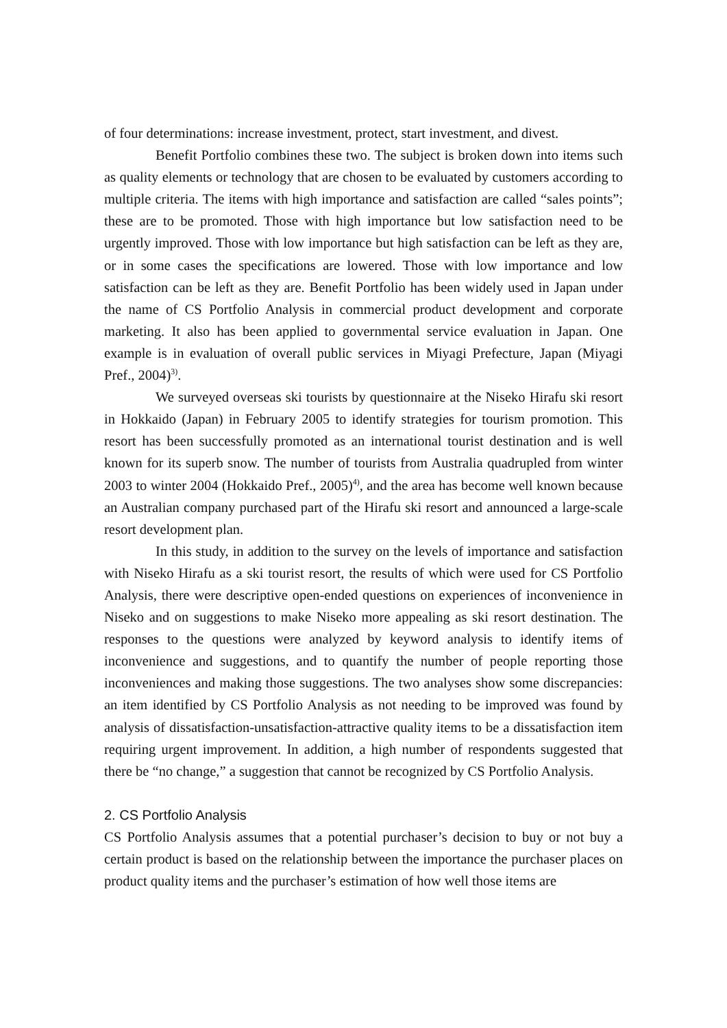of four determinations: increase investment, protect, start investment, and divest.
Benefit Portfolio combines these two. The subject is broken down into items such as quality elements or technology that are chosen to be evaluated by customers according to multiple criteria. The items with high importance and satisfaction are called “sales points”; these are to be promoted. Those with high importance but low satisfaction need to be urgently improved. Those with low importance but high satisfaction can be left as they are, or in some cases the specifications are lowered. Those with low importance and low satisfaction can be left as they are. Benefit Portfolio has been widely used in Japan under the name of CS Portfolio Analysis in commercial product development and corporate marketing. It also has been applied to governmental service evaluation in Japan. One example is in evaluation of overall public services in Miyagi Prefecture, Japan (Miyagi Pref., 2004)<sup>3)</sup>.
We surveyed overseas ski tourists by questionnaire at the Niseko Hirafu ski resort in Hokkaido (Japan) in February 2005 to identify strategies for tourism promotion. This resort has been successfully promoted as an international tourist destination and is well known for its superb snow. The number of tourists from Australia quadrupled from winter 2003 to winter 2004 (Hokkaido Pref., 2005)<sup>4)</sup>, and the area has become well known because an Australian company purchased part of the Hirafu ski resort and announced a large-scale resort development plan.
In this study, in addition to the survey on the levels of importance and satisfaction with Niseko Hirafu as a ski tourist resort, the results of which were used for CS Portfolio Analysis, there were descriptive open-ended questions on experiences of inconvenience in Niseko and on suggestions to make Niseko more appealing as ski resort destination. The responses to the questions were analyzed by keyword analysis to identify items of inconvenience and suggestions, and to quantify the number of people reporting those inconveniences and making those suggestions. The two analyses show some discrepancies: an item identified by CS Portfolio Analysis as not needing to be improved was found by analysis of dissatisfaction-unsatisfaction-attractive quality items to be a dissatisfaction item requiring urgent improvement. In addition, a high number of respondents suggested that there be “no change,” a suggestion that cannot be recognized by CS Portfolio Analysis.
2. CS Portfolio Analysis
CS Portfolio Analysis assumes that a potential purchaser’s decision to buy or not buy a certain product is based on the relationship between the importance the purchaser places on product quality items and the purchaser’s estimation of how well those items are